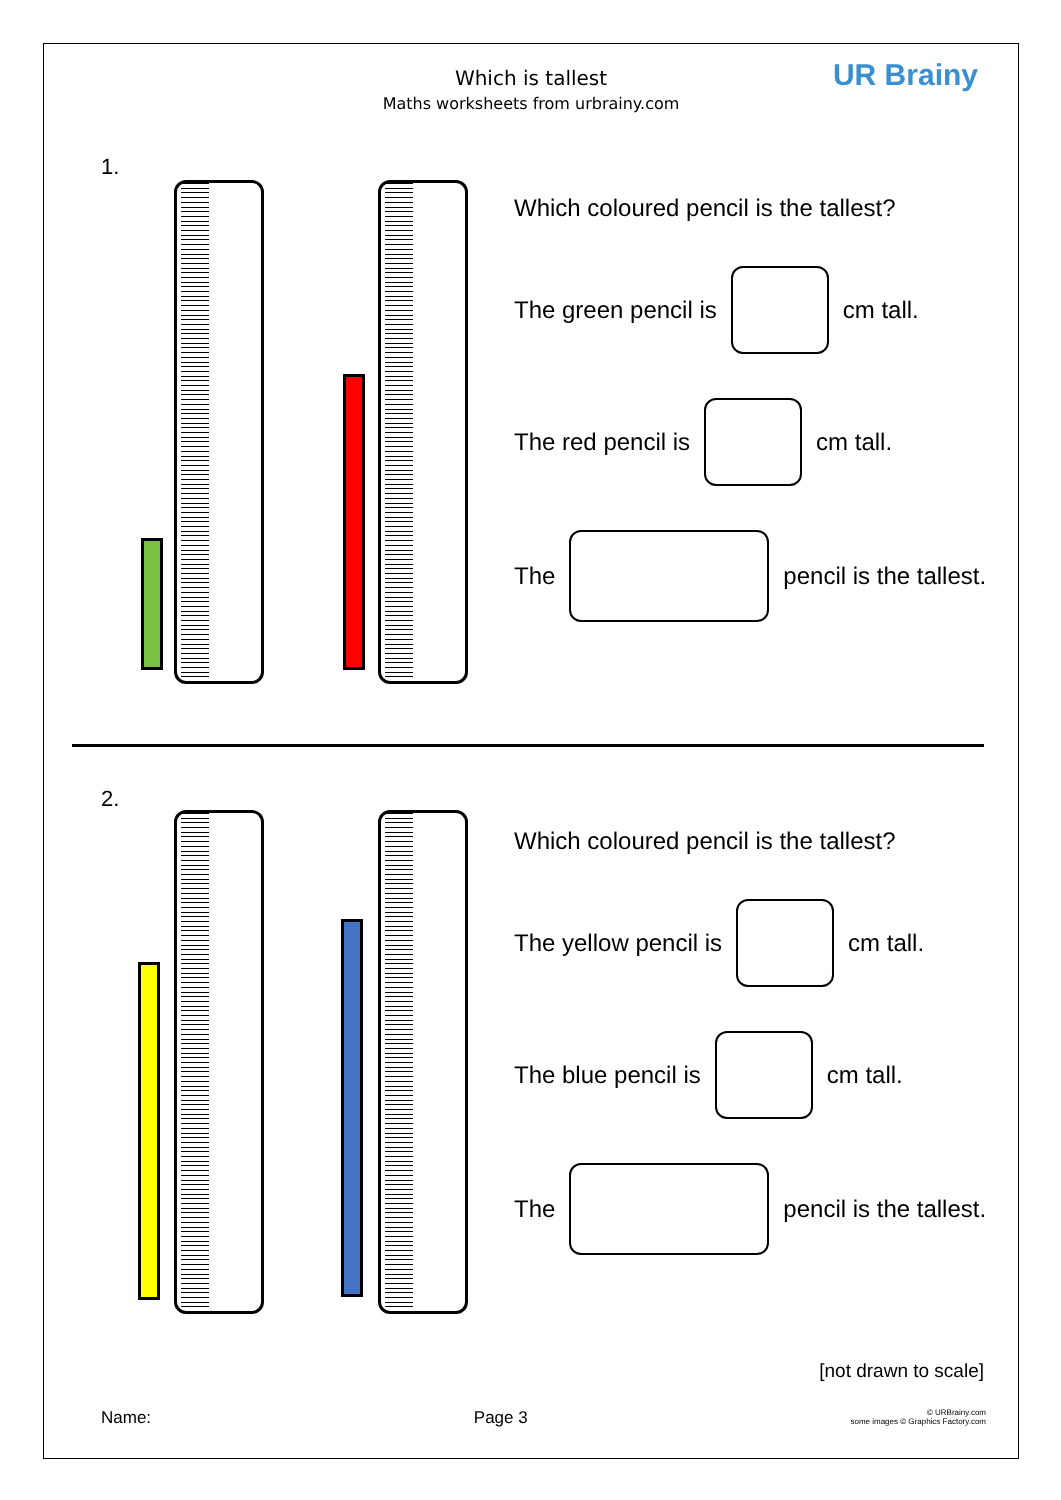Which is tallest
Maths worksheets from urbrainy.com
UR Brainy
1.
Which coloured pencil is the tallest?
The green pencil is
cm tall.
The red pencil is
cm tall.
The
pencil is the tallest.
2.
Which coloured pencil is the tallest?
The yellow pencil is
cm tall.
The blue pencil is
cm tall.
The
pencil is the tallest.
[not drawn to scale]
Name: Page 3 © URBrainy.com
some images © Graphics Factory.com